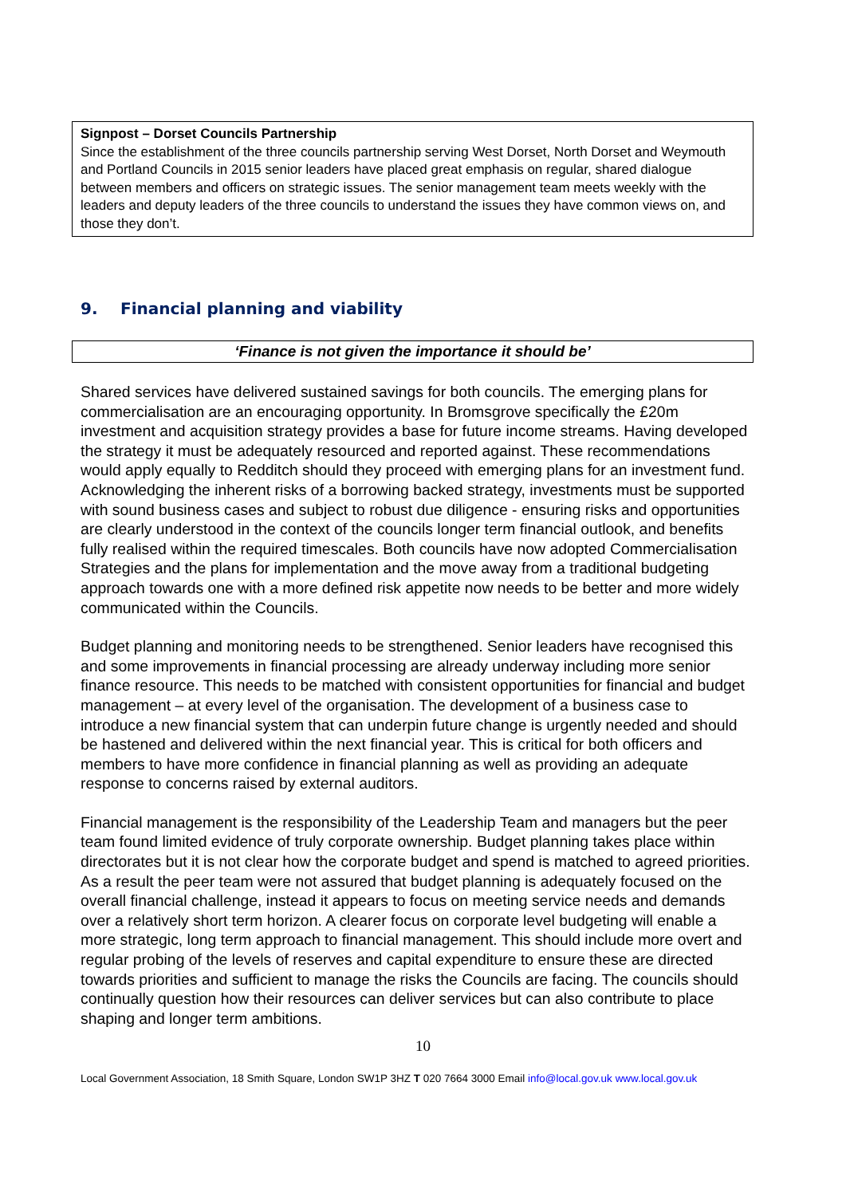Signpost – Dorset Councils Partnership
Since the establishment of the three councils partnership serving West Dorset, North Dorset and Weymouth and Portland Councils in 2015 senior leaders have placed great emphasis on regular, shared dialogue between members and officers on strategic issues. The senior management team meets weekly with the leaders and deputy leaders of the three councils to understand the issues they have common views on, and those they don’t.
9. Financial planning and viability
‘Finance is not given the importance it should be’
Shared services have delivered sustained savings for both councils. The emerging plans for commercialisation are an encouraging opportunity. In Bromsgrove specifically the £20m investment and acquisition strategy provides a base for future income streams. Having developed the strategy it must be adequately resourced and reported against. These recommendations would apply equally to Redditch should they proceed with emerging plans for an investment fund. Acknowledging the inherent risks of a borrowing backed strategy, investments must be supported with sound business cases and subject to robust due diligence - ensuring risks and opportunities are clearly understood in the context of the councils longer term financial outlook, and benefits fully realised within the required timescales. Both councils have now adopted Commercialisation Strategies and the plans for implementation and the move away from a traditional budgeting approach towards one with a more defined risk appetite now needs to be better and more widely communicated within the Councils.
Budget planning and monitoring needs to be strengthened. Senior leaders have recognised this and some improvements in financial processing are already underway including more senior finance resource. This needs to be matched with consistent opportunities for financial and budget management – at every level of the organisation. The development of a business case to introduce a new financial system that can underpin future change is urgently needed and should be hastened and delivered within the next financial year. This is critical for both officers and members to have more confidence in financial planning as well as providing an adequate response to concerns raised by external auditors.
Financial management is the responsibility of the Leadership Team and managers but the peer team found limited evidence of truly corporate ownership. Budget planning takes place within directorates but it is not clear how the corporate budget and spend is matched to agreed priorities. As a result the peer team were not assured that budget planning is adequately focused on the overall financial challenge, instead it appears to focus on meeting service needs and demands over a relatively short term horizon. A clearer focus on corporate level budgeting will enable a more strategic, long term approach to financial management. This should include more overt and regular probing of the levels of reserves and capital expenditure to ensure these are directed towards priorities and sufficient to manage the risks the Councils are facing. The councils should continually question how their resources can deliver services but can also contribute to place shaping and longer term ambitions.
10
Local Government Association, 18 Smith Square, London SW1P 3HZ T 020 7664 3000 Email info@local.gov.uk www.local.gov.uk